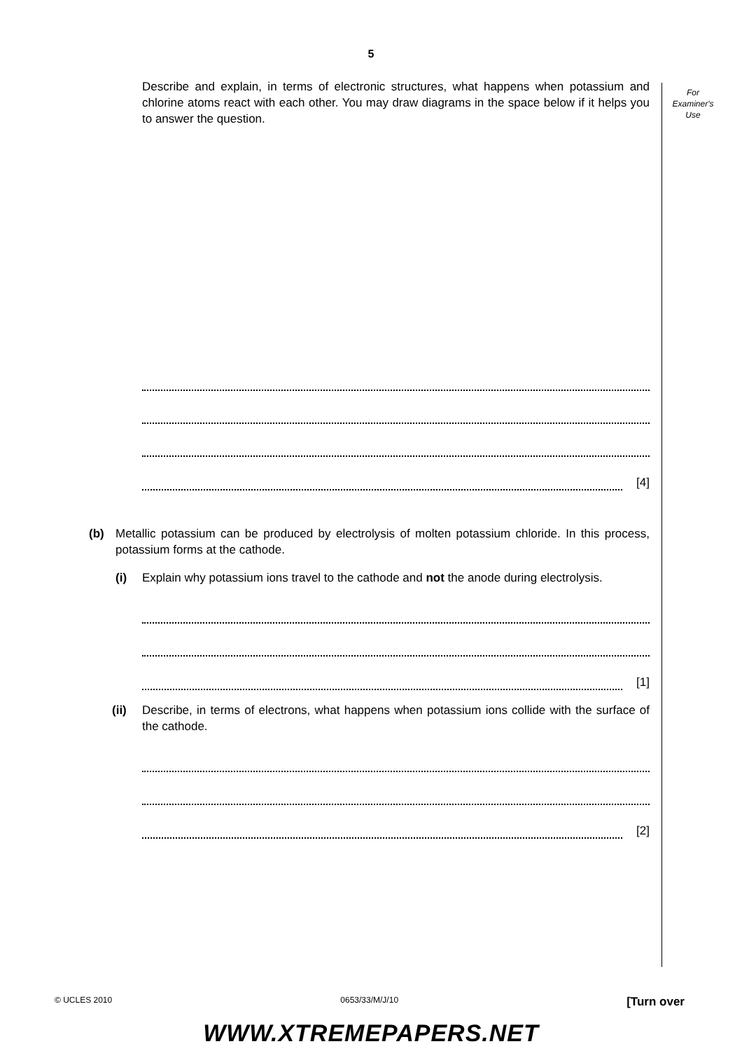5
For
Examiner's
Use
Describe and explain, in terms of electronic structures, what happens when potassium and chlorine atoms react with each other. You may draw diagrams in the space below if it helps you to answer the question.
[4]
(b) Metallic potassium can be produced by electrolysis of molten potassium chloride. In this process, potassium forms at the cathode.
(i) Explain why potassium ions travel to the cathode and not the anode during electrolysis.
[1]
(ii) Describe, in terms of electrons, what happens when potassium ions collide with the surface of the cathode.
[2]
© UCLES 2010 0653/33/M/J/10 [Turn over
WWW.XTREMEPAPERS.NET